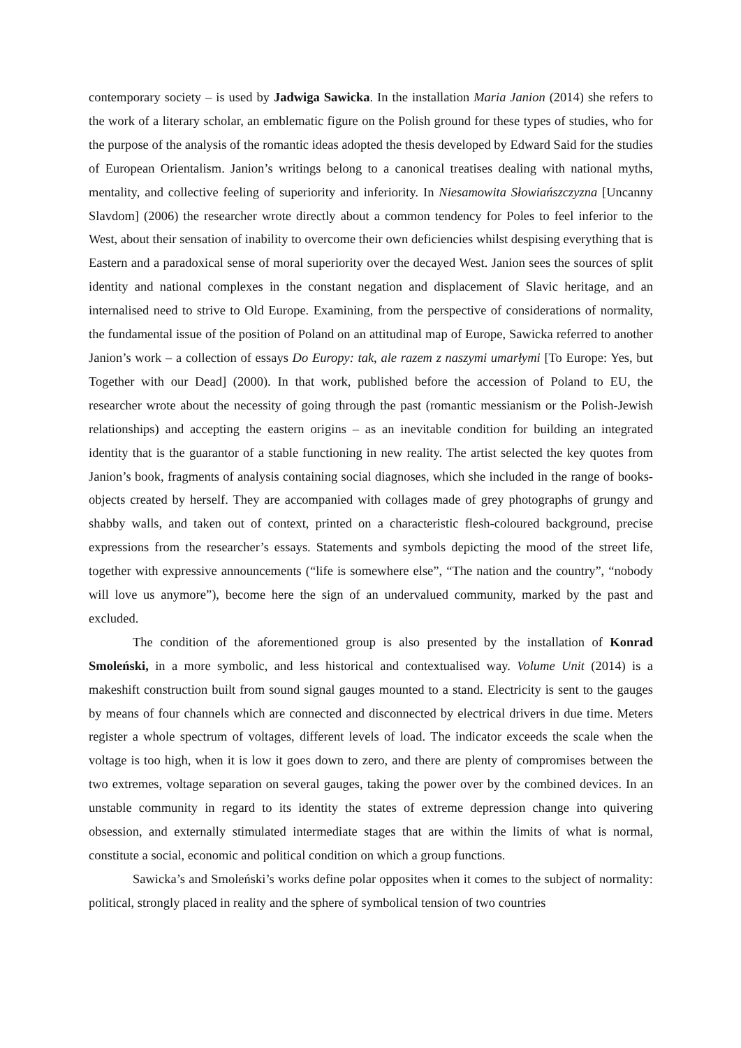contemporary society – is used by Jadwiga Sawicka. In the installation Maria Janion (2014) she refers to the work of a literary scholar, an emblematic figure on the Polish ground for these types of studies, who for the purpose of the analysis of the romantic ideas adopted the thesis developed by Edward Said for the studies of European Orientalism. Janion’s writings belong to a canonical treatises dealing with national myths, mentality, and collective feeling of superiority and inferiority. In Niesamowita Słowiańszczyzna [Uncanny Slavdom] (2006) the researcher wrote directly about a common tendency for Poles to feel inferior to the West, about their sensation of inability to overcome their own deficiencies whilst despising everything that is Eastern and a paradoxical sense of moral superiority over the decayed West. Janion sees the sources of split identity and national complexes in the constant negation and displacement of Slavic heritage, and an internalised need to strive to Old Europe. Examining, from the perspective of considerations of normality, the fundamental issue of the position of Poland on an attitudinal map of Europe, Sawicka referred to another Janion’s work – a collection of essays Do Europy: tak, ale razem z naszymi umarłymi [To Europe: Yes, but Together with our Dead] (2000). In that work, published before the accession of Poland to EU, the researcher wrote about the necessity of going through the past (romantic messianism or the Polish-Jewish relationships) and accepting the eastern origins – as an inevitable condition for building an integrated identity that is the guarantor of a stable functioning in new reality. The artist selected the key quotes from Janion’s book, fragments of analysis containing social diagnoses, which she included in the range of books-objects created by herself. They are accompanied with collages made of grey photographs of grungy and shabby walls, and taken out of context, printed on a characteristic flesh-coloured background, precise expressions from the researcher’s essays. Statements and symbols depicting the mood of the street life, together with expressive announcements (“life is somewhere else”, “The nation and the country”, “nobody will love us anymore”), become here the sign of an undervalued community, marked by the past and excluded.
The condition of the aforementioned group is also presented by the installation of Konrad Smoleński, in a more symbolic, and less historical and contextualised way. Volume Unit (2014) is a makeshift construction built from sound signal gauges mounted to a stand. Electricity is sent to the gauges by means of four channels which are connected and disconnected by electrical drivers in due time. Meters register a whole spectrum of voltages, different levels of load. The indicator exceeds the scale when the voltage is too high, when it is low it goes down to zero, and there are plenty of compromises between the two extremes, voltage separation on several gauges, taking the power over by the combined devices. In an unstable community in regard to its identity the states of extreme depression change into quivering obsession, and externally stimulated intermediate stages that are within the limits of what is normal, constitute a social, economic and political condition on which a group functions.
Sawicka’s and Smoleński’s works define polar opposites when it comes to the subject of normality: political, strongly placed in reality and the sphere of symbolical tension of two countries